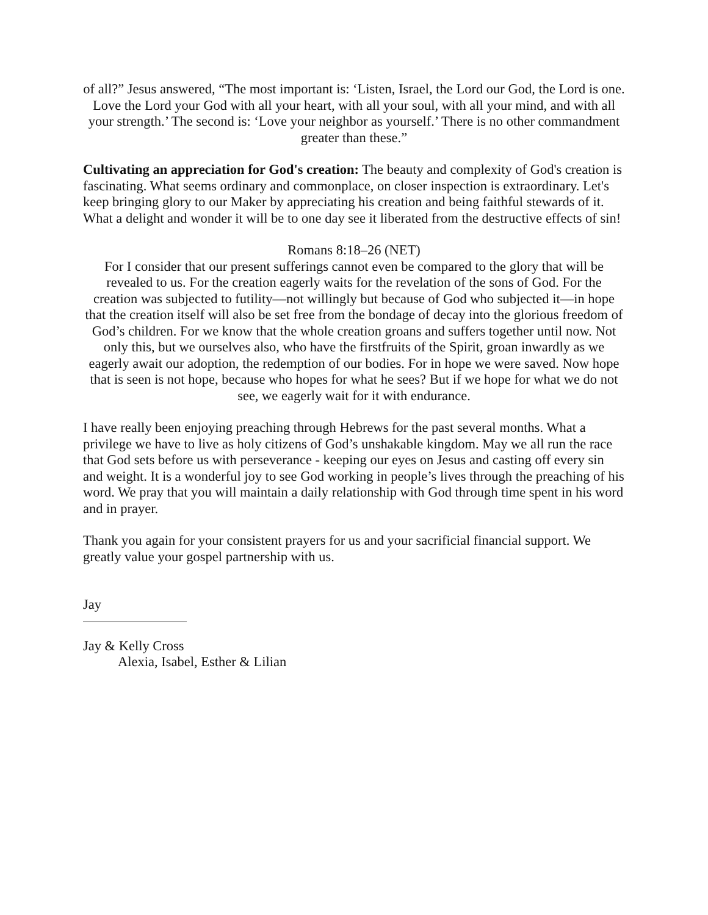of all?” Jesus answered, “The most important is: ‘Listen, Israel, the Lord our God, the Lord is one. Love the Lord your God with all your heart, with all your soul, with all your mind, and with all your strength.’ The second is: ‘Love your neighbor as yourself.’ There is no other commandment greater than these.”
Cultivating an appreciation for God's creation: The beauty and complexity of God's creation is fascinating. What seems ordinary and commonplace, on closer inspection is extraordinary. Let's keep bringing glory to our Maker by appreciating his creation and being faithful stewards of it. What a delight and wonder it will be to one day see it liberated from the destructive effects of sin!
Romans 8:18–26 (NET)
For I consider that our present sufferings cannot even be compared to the glory that will be revealed to us. For the creation eagerly waits for the revelation of the sons of God. For the creation was subjected to futility—not willingly but because of God who subjected it—in hope that the creation itself will also be set free from the bondage of decay into the glorious freedom of God’s children. For we know that the whole creation groans and suffers together until now. Not only this, but we ourselves also, who have the firstfruits of the Spirit, groan inwardly as we eagerly await our adoption, the redemption of our bodies. For in hope we were saved. Now hope that is seen is not hope, because who hopes for what he sees? But if we hope for what we do not see, we eagerly wait for it with endurance.
I have really been enjoying preaching through Hebrews for the past several months. What a privilege we have to live as holy citizens of God’s unshakable kingdom. May we all run the race that God sets before us with perseverance - keeping our eyes on Jesus and casting off every sin and weight. It is a wonderful joy to see God working in people’s lives through the preaching of his word. We pray that you will maintain a daily relationship with God through time spent in his word and in prayer.
Thank you again for your consistent prayers for us and your sacrificial financial support. We greatly value your gospel partnership with us.
Jay
Jay & Kelly Cross
Alexia, Isabel, Esther & Lilian